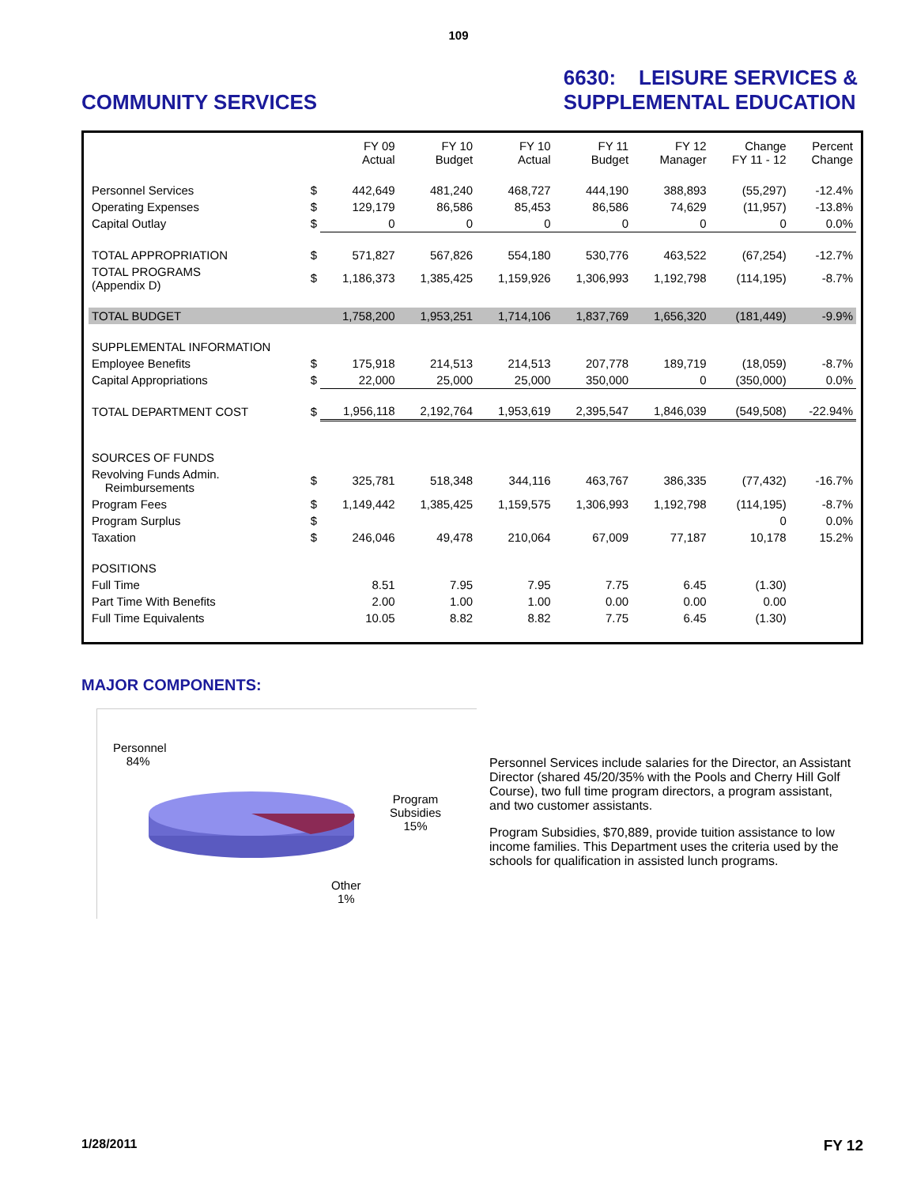109
COMMUNITY SERVICES 6630: LEISURE SERVICES &
SUPPLEMENTAL EDUCATION
| | | FY 09 Actual | FY 10 Budget | FY 10 Actual | FY 11 Budget | FY 12 Manager | Change FY 11 - 12 | Percent Change |
| --- | --- | --- | --- | --- | --- | --- | --- | --- |
| Personnel Services | $ | 442,649 | 481,240 | 468,727 | 444,190 | 388,893 | (55,297) | -12.4% |
| Operating Expenses | $ | 129,179 | 86,586 | 85,453 | 86,586 | 74,629 | (11,957) | -13.8% |
| Capital Outlay | $ | 0 | 0 | 0 | 0 | 0 | 0 | 0.0% |
| TOTAL APPROPRIATION | $ | 571,827 | 567,826 | 554,180 | 530,776 | 463,522 | (67,254) | -12.7% |
| TOTAL PROGRAMS (Appendix D) | $ | 1,186,373 | 1,385,425 | 1,159,926 | 1,306,993 | 1,192,798 | (114,195) | -8.7% |
| TOTAL BUDGET | | 1,758,200 | 1,953,251 | 1,714,106 | 1,837,769 | 1,656,320 | (181,449) | -9.9% |
| SUPPLEMENTAL INFORMATION | | | | | | | | |
| Employee Benefits | $ | 175,918 | 214,513 | 214,513 | 207,778 | 189,719 | (18,059) | -8.7% |
| Capital Appropriations | $ | 22,000 | 25,000 | 25,000 | 350,000 | 0 | (350,000) | 0.0% |
| TOTAL DEPARTMENT COST | $ | 1,956,118 | 2,192,764 | 1,953,619 | 2,395,547 | 1,846,039 | (549,508) | -22.94% |
| SOURCES OF FUNDS | | | | | | | | |
| Revolving Funds Admin. Reimbursements | $ | 325,781 | 518,348 | 344,116 | 463,767 | 386,335 | (77,432) | -16.7% |
| Program Fees | $ | 1,149,442 | 1,385,425 | 1,159,575 | 1,306,993 | 1,192,798 | (114,195) | -8.7% |
| Program Surplus | $ | | | | | | 0 | 0.0% |
| Taxation | $ | 246,046 | 49,478 | 210,064 | 67,009 | 77,187 | 10,178 | 15.2% |
| POSITIONS | | | | | | | | |
| Full Time | | 8.51 | 7.95 | 7.95 | 7.75 | 6.45 | (1.30) | |
| Part Time With Benefits | | 2.00 | 1.00 | 1.00 | 0.00 | 0.00 | 0.00 | |
| Full Time Equivalents | | 10.05 | 8.82 | 8.82 | 7.75 | 6.45 | (1.30) | |
MAJOR COMPONENTS:
Personnel
84%
Program
Subsidies
15%
Other
1%
Personnel Services include salaries for the Director, an Assistant Director (shared 45/20/35% with the Pools and Cherry Hill Golf Course), two full time program directors, a program assistant, and two customer assistants.
Program Subsidies, $70,889, provide tuition assistance to low income families. This Department uses the criteria used by the schools for qualification in assisted lunch programs.
1/28/2011 FY 12